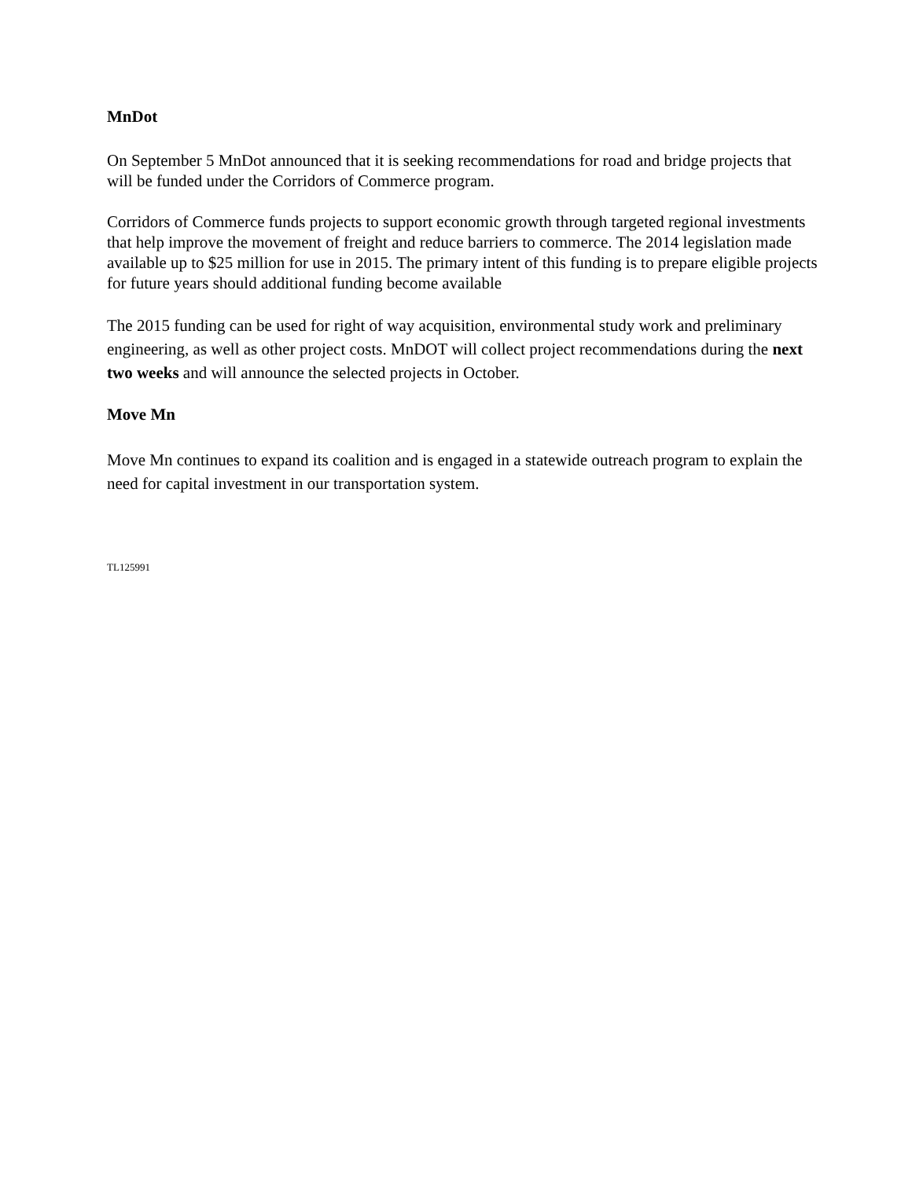MnDot
On September 5 MnDot announced that it is seeking recommendations for road and bridge projects that will be funded under the Corridors of Commerce program.
Corridors of Commerce funds projects to support economic growth through targeted regional investments that help improve the movement of freight and reduce barriers to commerce. The 2014 legislation made available up to $25 million for use in 2015. The primary intent of this funding is to prepare eligible projects for future years should additional funding become available
The 2015 funding can be used for right of way acquisition, environmental study work and preliminary engineering, as well as other project costs. MnDOT will collect project recommendations during the next two weeks and will announce the selected projects in October.
Move Mn
Move Mn continues to expand its coalition and is engaged in a statewide outreach program to explain the need for capital investment in our transportation system.
TL125991